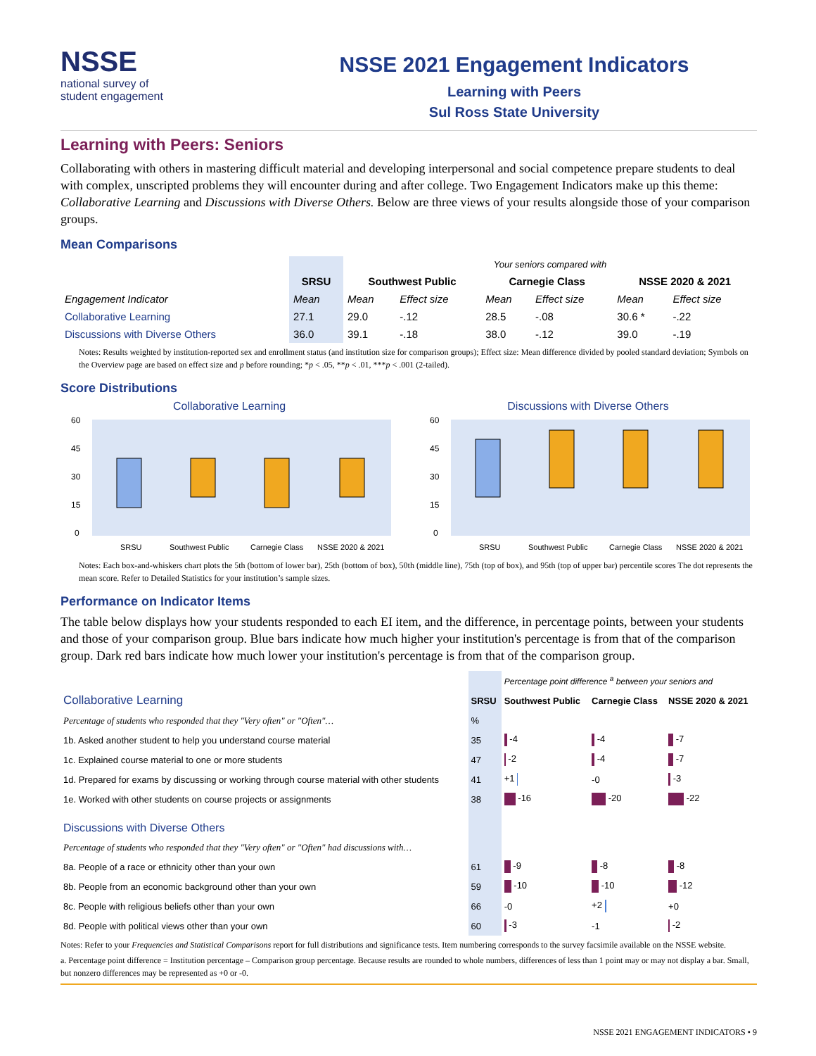NSSE
national survey of
student engagement
NSSE 2021 Engagement Indicators
Learning with Peers
Sul Ross State University
Learning with Peers: Seniors
Collaborating with others in mastering difficult material and developing interpersonal and social competence prepare students to deal with complex, unscripted problems they will encounter during and after college. Two Engagement Indicators make up this theme: Collaborative Learning and Discussions with Diverse Others. Below are three views of your results alongside those of your comparison groups.
Mean Comparisons
| | | Your seniors compared with | | | | | |
| --- | --- | --- | --- | --- | --- | --- | --- |
| | SRSU | Southwest Public | | Carnegie Class | | NSSE 2020 & 2021 | |
| Engagement Indicator | Mean | Mean | Effect size | Mean | Effect size | Mean | Effect size |
| Collaborative Learning | 27.1 | 29.0 | -.12 | 28.5 | -.08 | 30.6 * | -.22 |
| Discussions with Diverse Others | 36.0 | 39.1 | -.18 | 38.0 | -.12 | 39.0 | -.19 |
Notes: Results weighted by institution-reported sex and enrollment status (and institution size for comparison groups); Effect size: Mean difference divided by pooled standard deviation; Symbols on the Overview page are based on effect size and p before rounding; *p < .05, **p < .01, ***p < .001 (2-tailed).
Score Distributions
Collaborative Learning
60
45
30
15
0
SRSU
Southwest Public
Carnegie Class
NSSE 2020 & 2021
Discussions with Diverse Others
60
45
30
15
0
SRSU
Southwest Public
Carnegie Class
NSSE 2020 & 2021
Notes: Each box-and-whiskers chart plots the 5th (bottom of lower bar), 25th (bottom of box), 50th (middle line), 75th (top of box), and 95th (top of upper bar) percentile scores The dot represents the mean score. Refer to Detailed Statistics for your institution’s sample sizes.
Performance on Indicator Items
The table below displays how your students responded to each EI item, and the difference, in percentage points, between your students and those of your comparison group. Blue bars indicate how much higher your institution's percentage is from that of the comparison group. Dark red bars indicate how much lower your institution's percentage is from that of the comparison group.
| | | Percentage point difference <sup>a</sup> between your seniors and | | |
| Collaborative Learning | SRSU | Southwest Public | Carnegie Class | NSSE 2020 & 2021 |
| Percentage of students who responded that they "Very often" or "Often"… | % | | | |
| 1b. Asked another student to help you understand course material | 35 | -4 | -4 | -7 |
| 1c. Explained course material to one or more students | 47 | -2 | -4 | -7 |
| 1d. Prepared for exams by discussing or working through course material with other students | 41 | +1 | -0 | -3 |
| 1e. Worked with other students on course projects or assignments | 38 | -16 | -20 | -22 |
| Discussions with Diverse Others | | | | |
| Percentage of students who responded that they "Very often" or "Often" had discussions with… | | | | |
| 8a. People of a race or ethnicity other than your own | 61 | -9 | -8 | -8 |
| 8b. People from an economic background other than your own | 59 | -10 | -10 | -12 |
| 8c. People with religious beliefs other than your own | 66 | -0 | +2 | +0 |
| 8d. People with political views other than your own | 60 | -3 | -1 | -2 |
Notes: Refer to your Frequencies and Statistical Comparisons report for full distributions and significance tests. Item numbering corresponds to the survey facsimile available on the NSSE website.
a. Percentage point difference = Institution percentage – Comparison group percentage. Because results are rounded to whole numbers, differences of less than 1 point may or may not display a bar. Small, but nonzero differences may be represented as +0 or -0.
NSSE 2021 ENGAGEMENT INDICATORS • 9